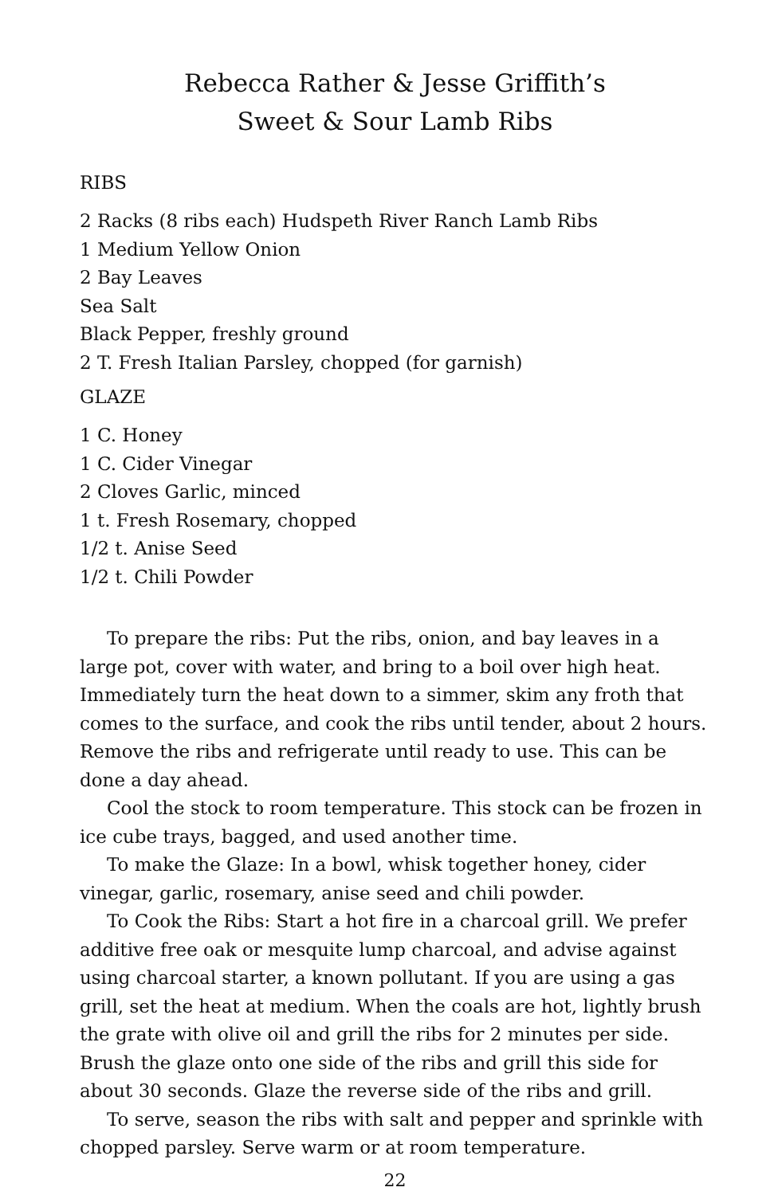Rebecca Rather & Jesse Griffith’s
Sweet & Sour Lamb Ribs
RIBS
2 Racks (8 ribs each) Hudspeth River Ranch Lamb Ribs
1 Medium Yellow Onion
2 Bay Leaves
Sea Salt
Black Pepper, freshly ground
2 T. Fresh Italian Parsley, chopped (for garnish)
GLAZE
1 C. Honey
1 C. Cider Vinegar
2 Cloves Garlic, minced
1 t. Fresh Rosemary, chopped
1/2 t. Anise Seed
1/2 t. Chili Powder
To prepare the ribs: Put the ribs, onion, and bay leaves in a large pot, cover with water, and bring to a boil over high heat. Immediately turn the heat down to a simmer, skim any froth that comes to the surface, and cook the ribs until tender, about 2 hours. Remove the ribs and refrigerate until ready to use. This can be done a day ahead.
Cool the stock to room temperature. This stock can be frozen in ice cube trays, bagged, and used another time.
To make the Glaze: In a bowl, whisk together honey, cider vinegar, garlic, rosemary, anise seed and chili powder.
To Cook the Ribs: Start a hot fire in a charcoal grill. We prefer additive free oak or mesquite lump charcoal, and advise against using charcoal starter, a known pollutant. If you are using a gas grill, set the heat at medium. When the coals are hot, lightly brush the grate with olive oil and grill the ribs for 2 minutes per side. Brush the glaze onto one side of the ribs and grill this side for about 30 seconds. Glaze the reverse side of the ribs and grill.
To serve, season the ribs with salt and pepper and sprinkle with chopped parsley. Serve warm or at room temperature.
22